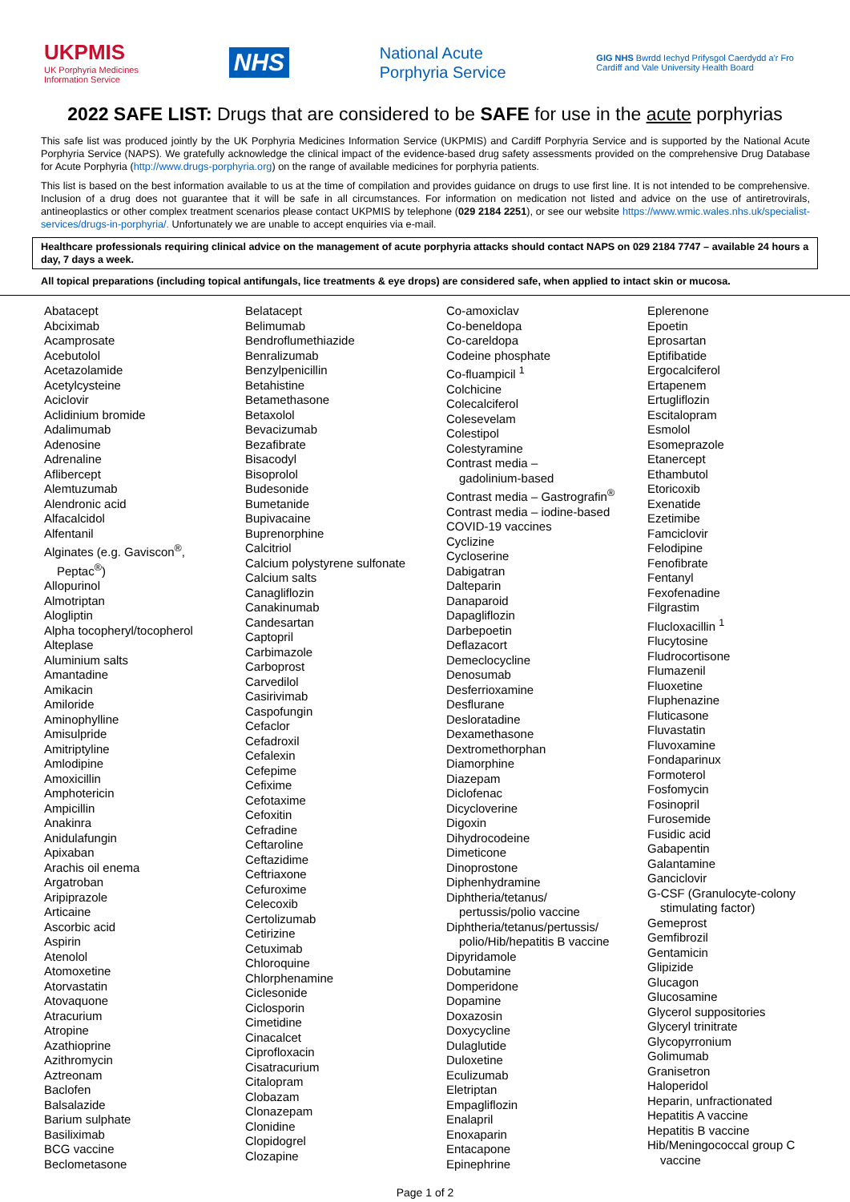UKPMIS
UK Porphyria Medicines
Information Service
NHS
National Acute
Porphyria Service
GIG NHS Bwrdd Iechyd Prifysgol Caerdydd a'r Fro
Cardiff and Vale University Health Board
2022 SAFE LIST: Drugs that are considered to be SAFE for use in the acute porphyrias
This safe list was produced jointly by the UK Porphyria Medicines Information Service (UKPMIS) and Cardiff Porphyria Service and is supported by the National Acute Porphyria Service (NAPS). We gratefully acknowledge the clinical impact of the evidence-based drug safety assessments provided on the comprehensive Drug Database for Acute Porphyria (http://www.drugs-porphyria.org) on the range of available medicines for porphyria patients.
This list is based on the best information available to us at the time of compilation and provides guidance on drugs to use first line. It is not intended to be comprehensive. Inclusion of a drug does not guarantee that it will be safe in all circumstances. For information on medication not listed and advice on the use of antiretrovirals, antineoplastics or other complex treatment scenarios please contact UKPMIS by telephone (029 2184 2251), or see our website https://www.wmic.wales.nhs.uk/specialist-services/drugs-in-porphyria/. Unfortunately we are unable to accept enquiries via e-mail.
Healthcare professionals requiring clinical advice on the management of acute porphyria attacks should contact NAPS on 029 2184 7747 – available 24 hours a day, 7 days a week.
All topical preparations (including topical antifungals, lice treatments & eye drops) are considered safe, when applied to intact skin or mucosa.
Abatacept
Abciximab
Acamprosate
Acebutolol
Acetazolamide
Acetylcysteine
Aciclovir
Aclidinium bromide
Adalimumab
Adenosine
Adrenaline
Aflibercept
Alemtuzumab
Alendronic acid
Alfacalcidol
Alfentanil
Alginates (e.g. Gaviscon<sup>®</sup>,
Peptac<sup>®</sup>)
Allopurinol
Almotriptan
Alogliptin
Alpha tocopheryl/tocopherol
Alteplase
Aluminium salts
Amantadine
Amikacin
Amiloride
Aminophylline
Amisulpride
Amitriptyline
Amlodipine
Amoxicillin
Amphotericin
Ampicillin
Anakinra
Anidulafungin
Apixaban
Arachis oil enema
Argatroban
Aripiprazole
Articaine
Ascorbic acid
Aspirin
Atenolol
Atomoxetine
Atorvastatin
Atovaquone
Atracurium
Atropine
Azathioprine
Azithromycin
Aztreonam
Baclofen
Balsalazide
Barium sulphate
Basiliximab
BCG vaccine
Beclometasone
Belatacept
Belimumab
Bendroflumethiazide
Benralizumab
Benzylpenicillin
Betahistine
Betamethasone
Betaxolol
Bevacizumab
Bezafibrate
Bisacodyl
Bisoprolol
Budesonide
Bumetanide
Bupivacaine
Buprenorphine
Calcitriol
Calcium polystyrene sulfonate
Calcium salts
Canagliflozin
Canakinumab
Candesartan
Captopril
Carbimazole
Carboprost
Carvedilol
Casirivimab
Caspofungin
Cefaclor
Cefadroxil
Cefalexin
Cefepime
Cefixime
Cefotaxime
Cefoxitin
Cefradine
Ceftaroline
Ceftazidime
Ceftriaxone
Cefuroxime
Celecoxib
Certolizumab
Cetirizine
Cetuximab
Chloroquine
Chlorphenamine
Ciclesonide
Ciclosporin
Cimetidine
Cinacalcet
Ciprofloxacin
Cisatracurium
Citalopram
Clobazam
Clonazepam
Clonidine
Clopidogrel
Clozapine
Co-amoxiclav
Co-beneldopa
Co-careldopa
Codeine phosphate
Co-fluampicil <sup>1</sup>
Colchicine
Colecalciferol
Colesevelam
Colestipol
Colestyramine
Contrast media –
gadolinium-based
Contrast media – Gastrografin<sup>®</sup>
Contrast media – iodine-based
COVID-19 vaccines
Cyclizine
Cycloserine
Dabigatran
Dalteparin
Danaparoid
Dapagliflozin
Darbepoetin
Deflazacort
Demeclocycline
Denosumab
Desferrioxamine
Desflurane
Desloratadine
Dexamethasone
Dextromethorphan
Diamorphine
Diazepam
Diclofenac
Dicycloverine
Digoxin
Dihydrocodeine
Dimeticone
Dinoprostone
Diphenhydramine
Diphtheria/tetanus/
pertussis/polio vaccine
Diphtheria/tetanus/pertussis/
polio/Hib/hepatitis B vaccine
Dipyridamole
Dobutamine
Domperidone
Dopamine
Doxazosin
Doxycycline
Dulaglutide
Duloxetine
Eculizumab
Eletriptan
Empagliflozin
Enalapril
Enoxaparin
Entacapone
Epinephrine
Eplerenone
Epoetin
Eprosartan
Eptifibatide
Ergocalciferol
Ertapenem
Ertugliflozin
Escitalopram
Esmolol
Esomeprazole
Etanercept
Ethambutol
Etoricoxib
Exenatide
Ezetimibe
Famciclovir
Felodipine
Fenofibrate
Fentanyl
Fexofenadine
Filgrastim
Flucloxacillin <sup>1</sup>
Flucytosine
Fludrocortisone
Flumazenil
Fluoxetine
Fluphenazine
Fluticasone
Fluvastatin
Fluvoxamine
Fondaparinux
Formoterol
Fosfomycin
Fosinopril
Furosemide
Fusidic acid
Gabapentin
Galantamine
Ganciclovir
G-CSF (Granulocyte-colony
stimulating factor)
Gemeprost
Gemfibrozil
Gentamicin
Glipizide
Glucagon
Glucosamine
Glycerol suppositories
Glyceryl trinitrate
Glycopyrronium
Golimumab
Granisetron
Haloperidol
Heparin, unfractionated
Hepatitis A vaccine
Hepatitis B vaccine
Hib/Meningococcal group C
vaccine
Page 1 of 2